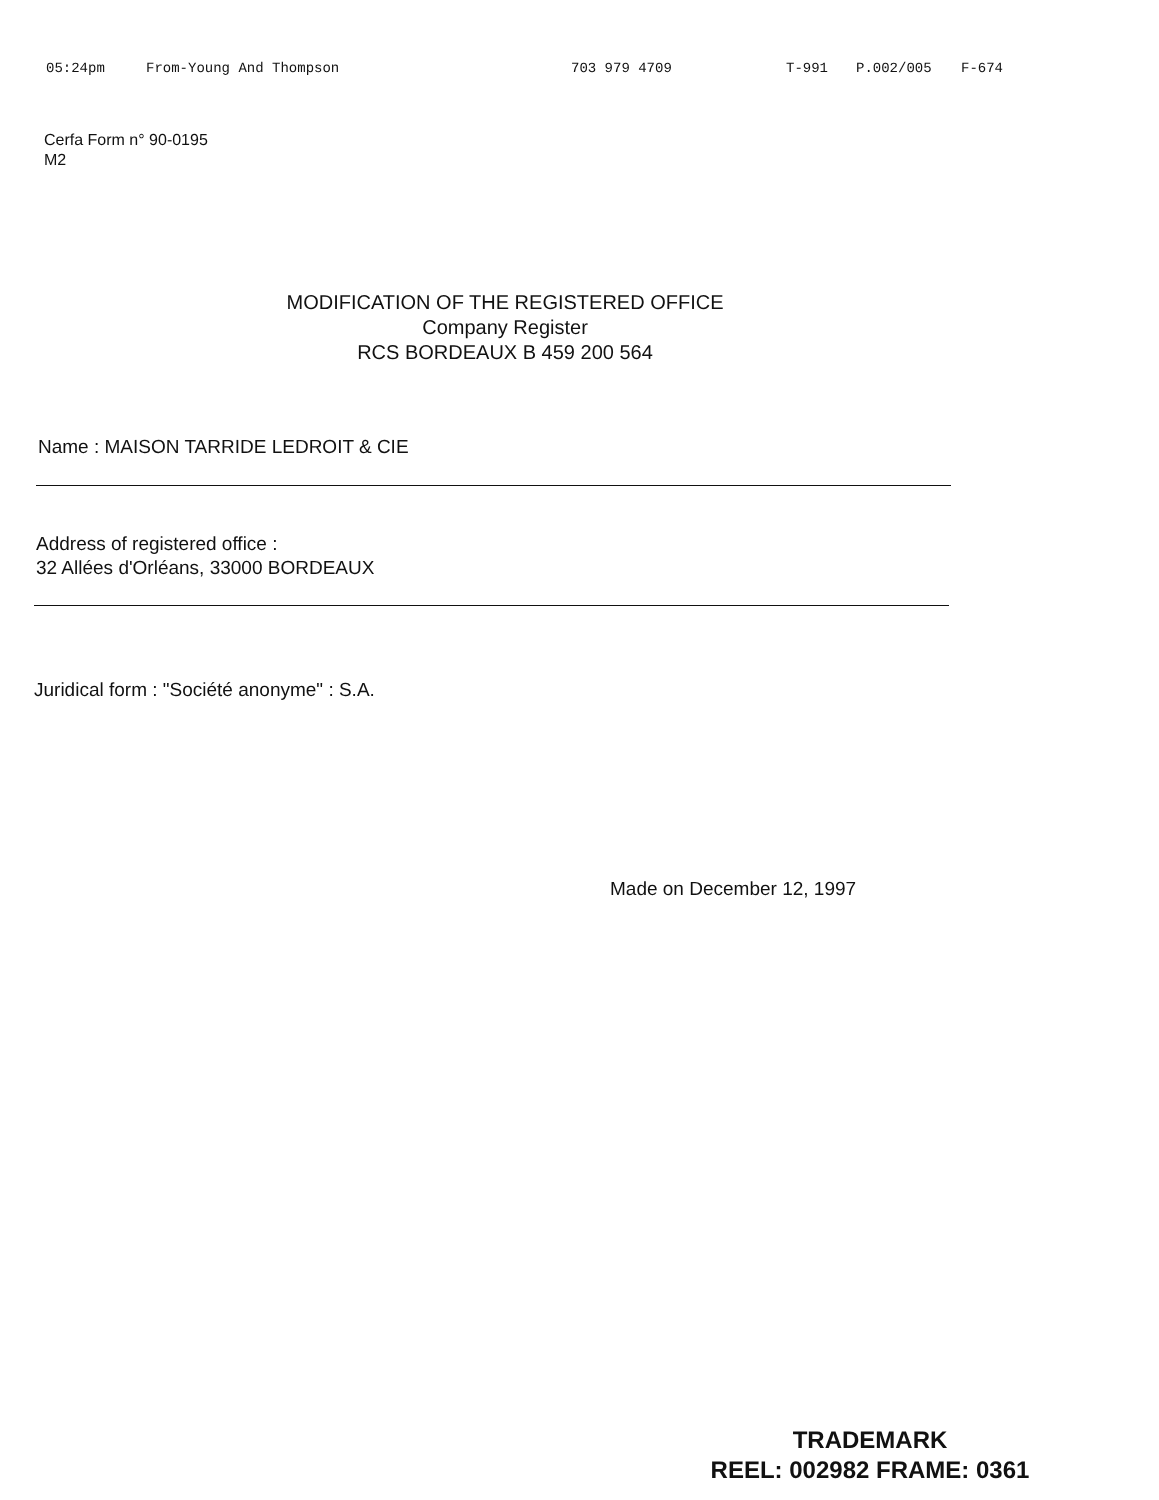05:24pm From-Young And Thompson 703 979 4709 T-991 P.002/005 F-674
Cerfa Form n° 90-0195
M2
MODIFICATION OF THE REGISTERED OFFICE
Company Register
RCS BORDEAUX B 459 200 564
Name : MAISON TARRIDE LEDROIT & CIE
Address of registered office :
32 Allées d'Orléans, 33000 BORDEAUX
Juridical form : "Société anonyme" : S.A.
Made on December 12, 1997
TRADEMARK
REEL: 002982 FRAME: 0361